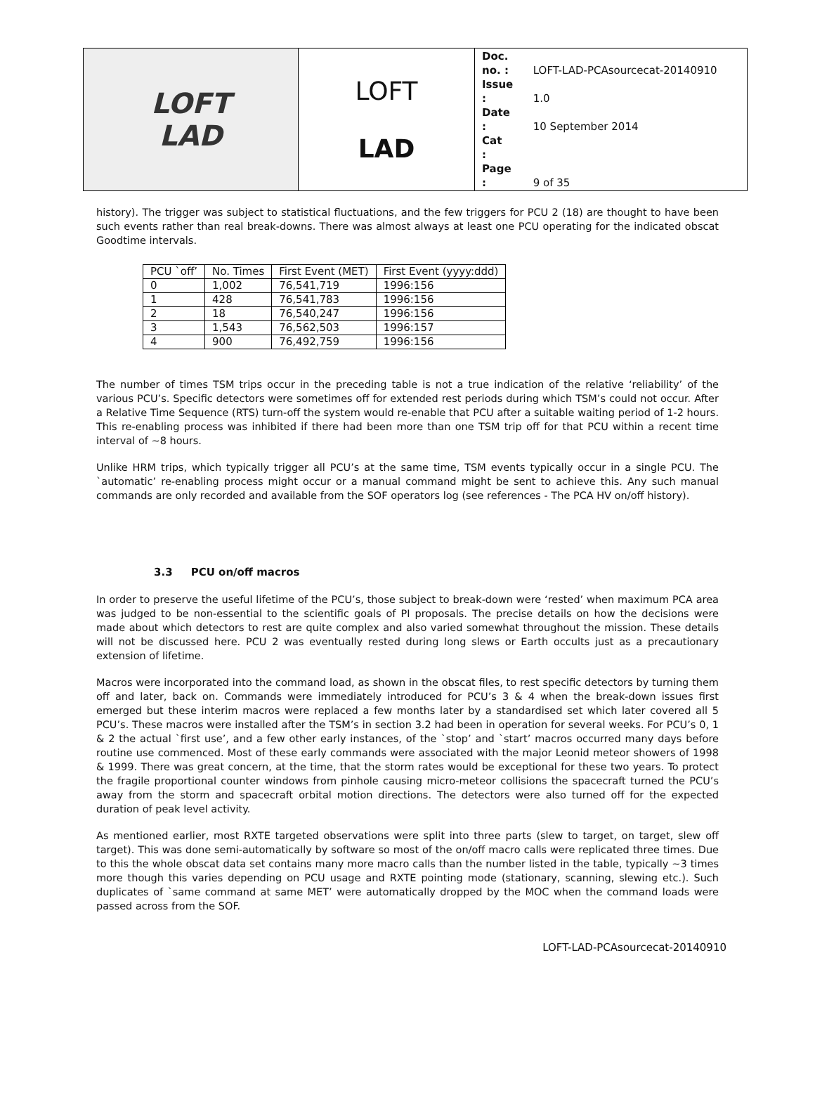| LOFT LAD | LOFT LAD | Doc. no. : LOFT-LAD-PCAsourcecat-20140910 Issue : 1.0 Date : 10 September 2014 Cat : Page : 9 of 35 |
history). The trigger was subject to statistical fluctuations, and the few triggers for PCU 2 (18) are thought to have been such events rather than real break-downs. There was almost always at least one PCU operating for the indicated obscat Goodtime intervals.
| PCU `off’ | No. Times | First Event (MET) | First Event (yyyy:ddd) |
| --- | --- | --- | --- |
| 0 | 1,002 | 76,541,719 | 1996:156 |
| 1 | 428 | 76,541,783 | 1996:156 |
| 2 | 18 | 76,540,247 | 1996:156 |
| 3 | 1,543 | 76,562,503 | 1996:157 |
| 4 | 900 | 76,492,759 | 1996:156 |
The number of times TSM trips occur in the preceding table is not a true indication of the relative ‘reliability’ of the various PCU’s. Specific detectors were sometimes off for extended rest periods during which TSM’s could not occur. After a Relative Time Sequence (RTS) turn-off the system would re-enable that PCU after a suitable waiting period of 1-2 hours. This re-enabling process was inhibited if there had been more than one TSM trip off for that PCU within a recent time interval of ~8 hours.
Unlike HRM trips, which typically trigger all PCU’s at the same time, TSM events typically occur in a single PCU. The `automatic’ re-enabling process might occur or a manual command might be sent to achieve this. Any such manual commands are only recorded and available from the SOF operators log (see references - The PCA HV on/off history).
3.3 PCU on/off macros
In order to preserve the useful lifetime of the PCU’s, those subject to break-down were ‘rested’ when maximum PCA area was judged to be non-essential to the scientific goals of PI proposals. The precise details on how the decisions were made about which detectors to rest are quite complex and also varied somewhat throughout the mission. These details will not be discussed here. PCU 2 was eventually rested during long slews or Earth occults just as a precautionary extension of lifetime.
Macros were incorporated into the command load, as shown in the obscat files, to rest specific detectors by turning them off and later, back on. Commands were immediately introduced for PCU’s 3 & 4 when the break-down issues first emerged but these interim macros were replaced a few months later by a standardised set which later covered all 5 PCU’s. These macros were installed after the TSM’s in section 3.2 had been in operation for several weeks. For PCU’s 0, 1 & 2 the actual `first use’, and a few other early instances, of the `stop’ and `start’ macros occurred many days before routine use commenced. Most of these early commands were associated with the major Leonid meteor showers of 1998 & 1999. There was great concern, at the time, that the storm rates would be exceptional for these two years. To protect the fragile proportional counter windows from pinhole causing micro-meteor collisions the spacecraft turned the PCU’s away from the storm and spacecraft orbital motion directions. The detectors were also turned off for the expected duration of peak level activity.
As mentioned earlier, most RXTE targeted observations were split into three parts (slew to target, on target, slew off target). This was done semi-automatically by software so most of the on/off macro calls were replicated three times. Due to this the whole obscat data set contains many more macro calls than the number listed in the table, typically ~3 times more though this varies depending on PCU usage and RXTE pointing mode (stationary, scanning, slewing etc.). Such duplicates of `same command at same MET’ were automatically dropped by the MOC when the command loads were passed across from the SOF.
LOFT-LAD-PCAsourcecat-20140910